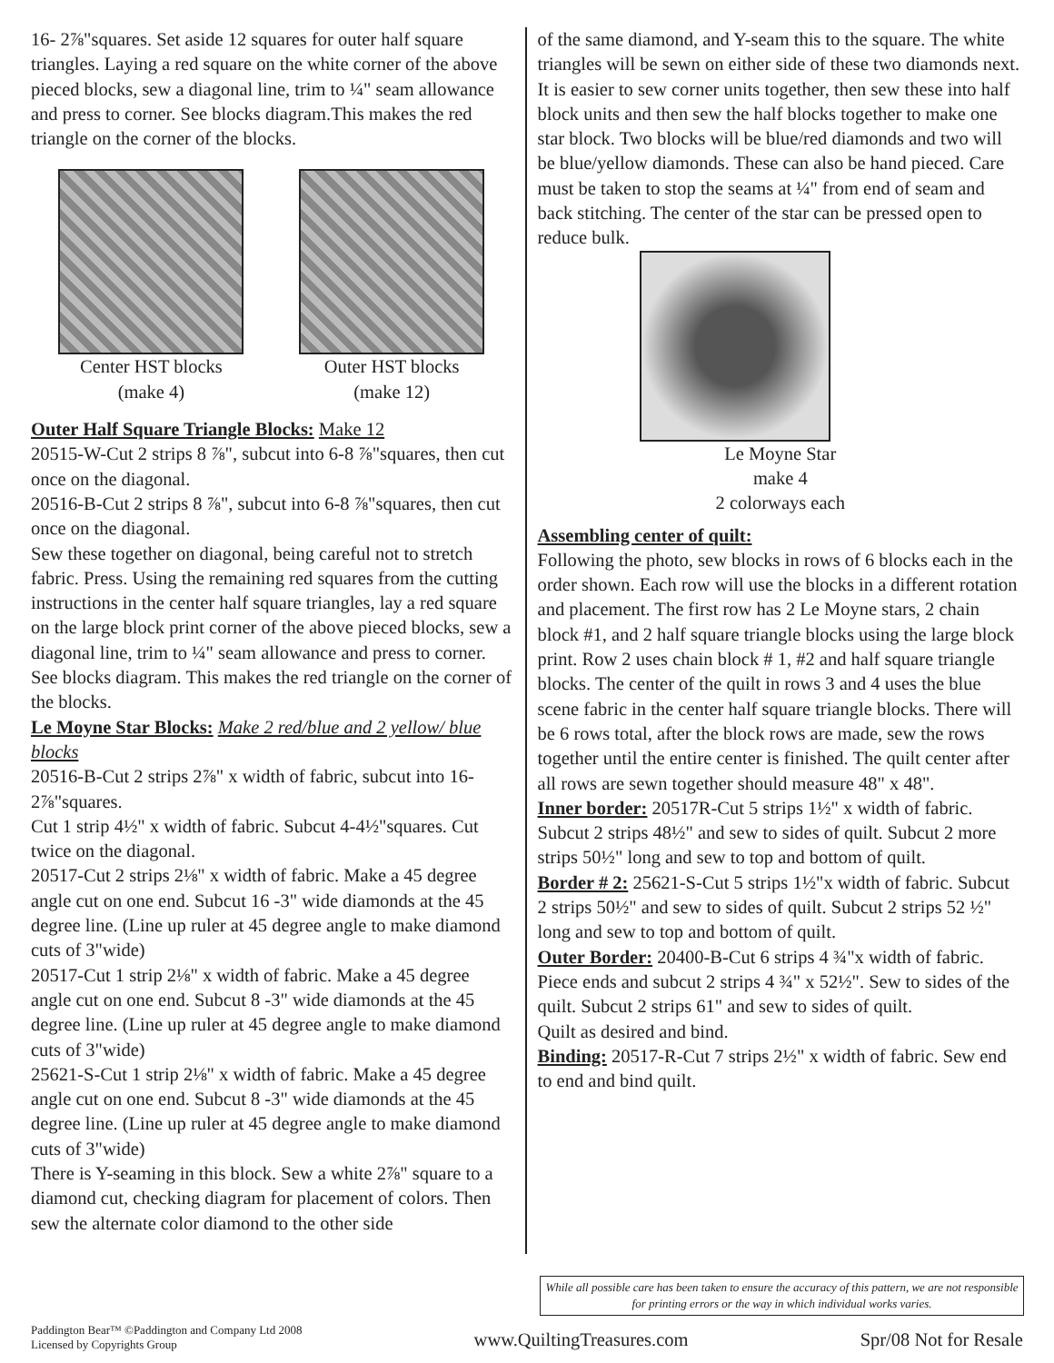16- 2⅞"squares. Set aside 12 squares for outer half square triangles. Laying a red square on the white corner of the above pieced blocks, sew a diagonal line, trim to ¼" seam allowance and press to corner. See blocks diagram.This makes the red triangle on the corner of the blocks.
Center HST blocks
(make 4)
Outer HST blocks
(make 12)
Outer Half Square Triangle Blocks: Make 12
20515-W-Cut 2 strips 8 ⅞", subcut into 6-8 ⅞"squares, then cut once on the diagonal.
20516-B-Cut 2 strips 8 ⅞", subcut into 6-8 ⅞"squares, then cut once on the diagonal.
Sew these together on diagonal, being careful not to stretch fabric. Press. Using the remaining red squares from the cutting instructions in the center half square triangles, lay a red square on the large block print corner of the above pieced blocks, sew a diagonal line, trim to ¼" seam allowance and press to corner. See blocks diagram. This makes the red triangle on the corner of the blocks.
Le Moyne Star Blocks: Make 2 red/blue and 2 yellow/ blue blocks
20516-B-Cut 2 strips 2⅞" x width of fabric, subcut into 16-2⅞"squares.
Cut 1 strip 4½" x width of fabric. Subcut 4-4½"squares. Cut twice on the diagonal.
20517-Cut 2 strips 2⅛" x width of fabric. Make a 45 degree angle cut on one end. Subcut 16 -3" wide diamonds at the 45 degree line. (Line up ruler at 45 degree angle to make diamond cuts of 3"wide)
20517-Cut 1 strip 2⅛" x width of fabric. Make a 45 degree angle cut on one end. Subcut 8 -3" wide diamonds at the 45 degree line. (Line up ruler at 45 degree angle to make diamond cuts of 3"wide)
25621-S-Cut 1 strip 2⅛" x width of fabric. Make a 45 degree angle cut on one end. Subcut 8 -3" wide diamonds at the 45 degree line. (Line up ruler at 45 degree angle to make diamond cuts of 3"wide)
There is Y-seaming in this block. Sew a white 2⅞" square to a diamond cut, checking diagram for placement of colors. Then sew the alternate color diamond to the other side
of the same diamond, and Y-seam this to the square. The white triangles will be sewn on either side of these two diamonds next. It is easier to sew corner units together, then sew these into half block units and then sew the half blocks together to make one star block. Two blocks will be blue/red diamonds and two will be blue/yellow diamonds. These can also be hand pieced. Care must be taken to stop the seams at ¼" from end of seam and back stitching. The center of the star can be pressed open to reduce bulk.
Le Moyne Star
make 4
2 colorways each
Assembling center of quilt:
Following the photo, sew blocks in rows of 6 blocks each in the order shown. Each row will use the blocks in a different rotation and placement. The first row has 2 Le Moyne stars, 2 chain block #1, and 2 half square triangle blocks using the large block print. Row 2 uses chain block # 1, #2 and half square triangle blocks. The center of the quilt in rows 3 and 4 uses the blue scene fabric in the center half square triangle blocks. There will be 6 rows total, after the block rows are made, sew the rows together until the entire center is finished. The quilt center after all rows are sewn together should measure 48" x 48".
Inner border: 20517R-Cut 5 strips 1½" x width of fabric. Subcut 2 strips 48½" and sew to sides of quilt. Subcut 2 more strips 50½" long and sew to top and bottom of quilt.
Border # 2: 25621-S-Cut 5 strips 1½"x width of fabric. Subcut 2 strips 50½" and sew to sides of quilt. Subcut 2 strips 52 ½" long and sew to top and bottom of quilt.
Outer Border: 20400-B-Cut 6 strips 4 ¾"x width of fabric. Piece ends and subcut 2 strips 4 ¾" x 52½". Sew to sides of the quilt. Subcut 2 strips 61" and sew to sides of quilt.
Quilt as desired and bind.
Binding: 20517-R-Cut 7 strips 2½" x width of fabric. Sew end to end and bind quilt.
While all possible care has been taken to ensure the accuracy of this pattern, we are not responsible for printing errors or the way in which individual works varies.
Paddington Bear™ ©Paddington and Company Ltd 2008
Licensed by Copyrights Group
www.QuiltingTreasures.com
Spr/08 Not for Resale